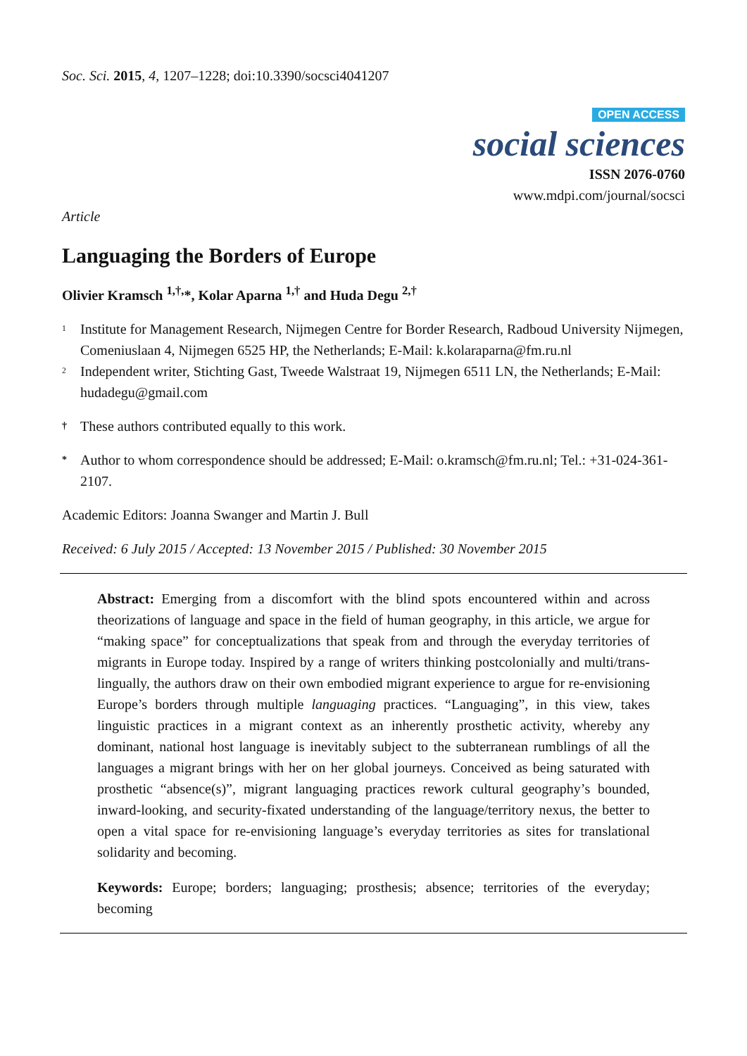Soc. Sci. 2015, 4, 1207–1228; doi:10.3390/socsci4041207
OPEN ACCESS
social sciences
ISSN 2076-0760
www.mdpi.com/journal/socsci
Article
Languaging the Borders of Europe
Olivier Kramsch <sup>1,†,</sup>*, Kolar Aparna <sup>1,†</sup> and Huda Degu <sup>2,†</sup>
<sup>1</sup> Institute for Management Research, Nijmegen Centre for Border Research, Radboud University Nijmegen, Comeniuslaan 4, Nijmegen 6525 HP, the Netherlands; E-Mail: k.kolaraparna@fm.ru.nl
<sup>2</sup> Independent writer, Stichting Gast, Tweede Walstraat 19, Nijmegen 6511 LN, the Netherlands; E-Mail: hudadegu@gmail.com
† These authors contributed equally to this work.
* Author to whom correspondence should be addressed; E-Mail: o.kramsch@fm.ru.nl; Tel.: +31-024-361-2107.
Academic Editors: Joanna Swanger and Martin J. Bull
Received: 6 July 2015 / Accepted: 13 November 2015 / Published: 30 November 2015
Abstract: Emerging from a discomfort with the blind spots encountered within and across theorizations of language and space in the field of human geography, in this article, we argue for “making space” for conceptualizations that speak from and through the everyday territories of migrants in Europe today. Inspired by a range of writers thinking postcolonially and multi/trans-lingually, the authors draw on their own embodied migrant experience to argue for re-envisioning Europe’s borders through multiple languaging practices. “Languaging”, in this view, takes linguistic practices in a migrant context as an inherently prosthetic activity, whereby any dominant, national host language is inevitably subject to the subterranean rumblings of all the languages a migrant brings with her on her global journeys. Conceived as being saturated with prosthetic “absence(s)”, migrant languaging practices rework cultural geography’s bounded, inward-looking, and security-fixated understanding of the language/territory nexus, the better to open a vital space for re-envisioning language’s everyday territories as sites for translational solidarity and becoming.
Keywords: Europe; borders; languaging; prosthesis; absence; territories of the everyday; becoming